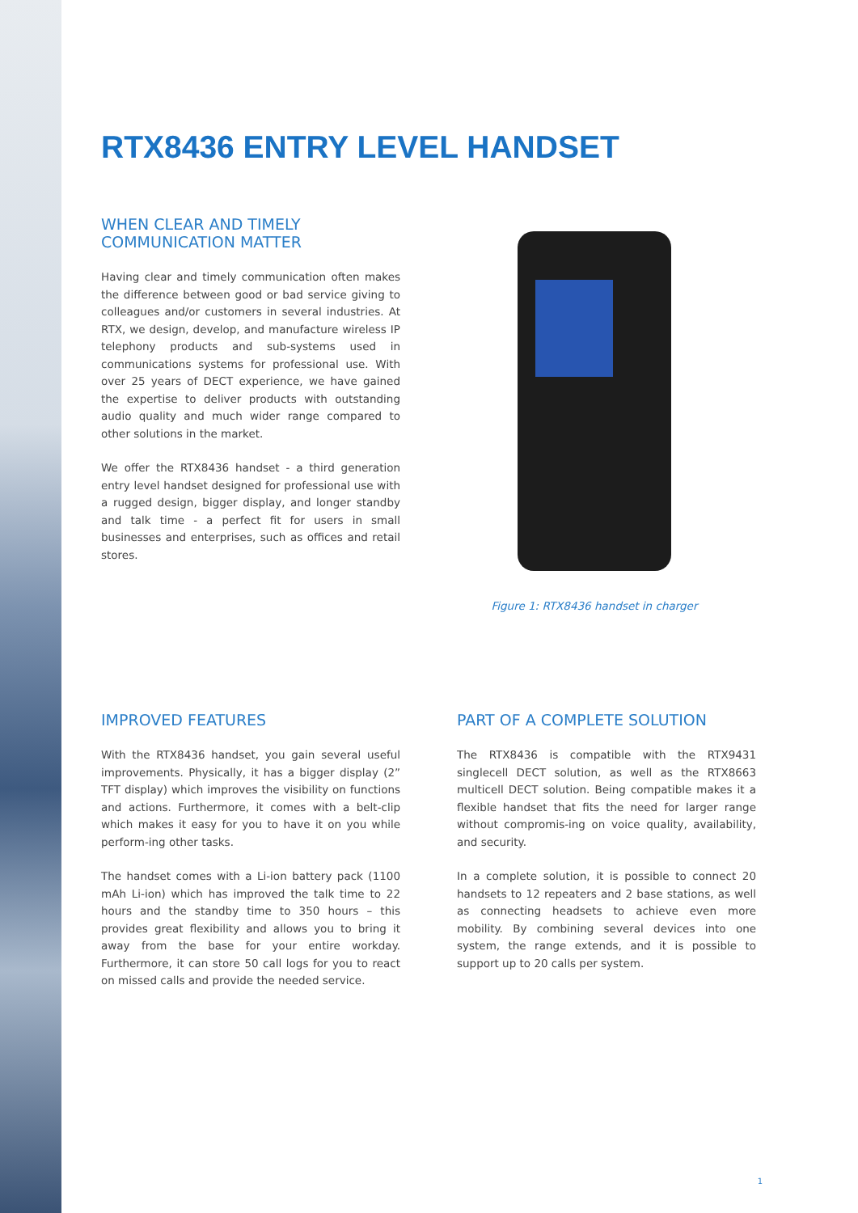RTX8436 ENTRY LEVEL HANDSET
WHEN CLEAR AND TIMELY
COMMUNICATION MATTER
Having clear and timely communication often makes the difference between good or bad service giving to colleagues and/or customers in several industries. At RTX, we design, develop, and manufacture wireless IP telephony products and sub-systems used in communications systems for professional use. With over 25 years of DECT experience, we have gained the expertise to deliver products with outstanding audio quality and much wider range compared to other solutions in the market.
We offer the RTX8436 handset - a third generation entry level handset designed for professional use with a rugged design, bigger display, and longer standby and talk time - a perfect fit for users in small businesses and enterprises, such as offices and retail stores.
Figure 1: RTX8436 handset in charger
IMPROVED FEATURES
With the RTX8436 handset, you gain several useful improvements. Physically, it has a bigger display (2” TFT display) which improves the visibility on functions and actions. Furthermore, it comes with a belt-clip which makes it easy for you to have it on you while perform-ing other tasks.
The handset comes with a Li-ion battery pack (1100 mAh Li-ion) which has improved the talk time to 22 hours and the standby time to 350 hours – this provides great flexibility and allows you to bring it away from the base for your entire workday. Furthermore, it can store 50 call logs for you to react on missed calls and provide the needed service.
PART OF A COMPLETE SOLUTION
The RTX8436 is compatible with the RTX9431 singlecell DECT solution, as well as the RTX8663 multicell DECT solution. Being compatible makes it a flexible handset that fits the need for larger range without compromis-ing on voice quality, availability, and security.
In a complete solution, it is possible to connect 20 handsets to 12 repeaters and 2 base stations, as well as connecting headsets to achieve even more mobility. By combining several devices into one system, the range extends, and it is possible to support up to 20 calls per system.
1